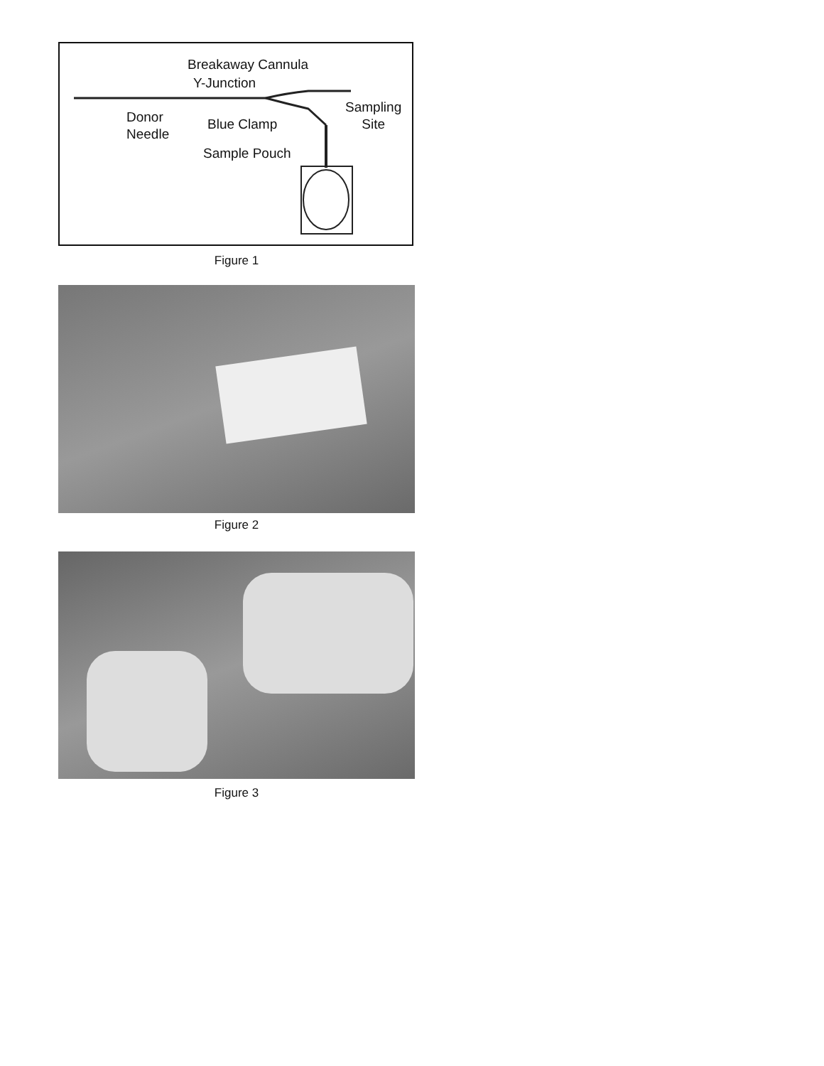Breakaway Cannula
Y-Junction
Donor
Needle
Blue Clamp
Sampling
Site
Sample Pouch
Figure 1
Figure 2
Figure 3